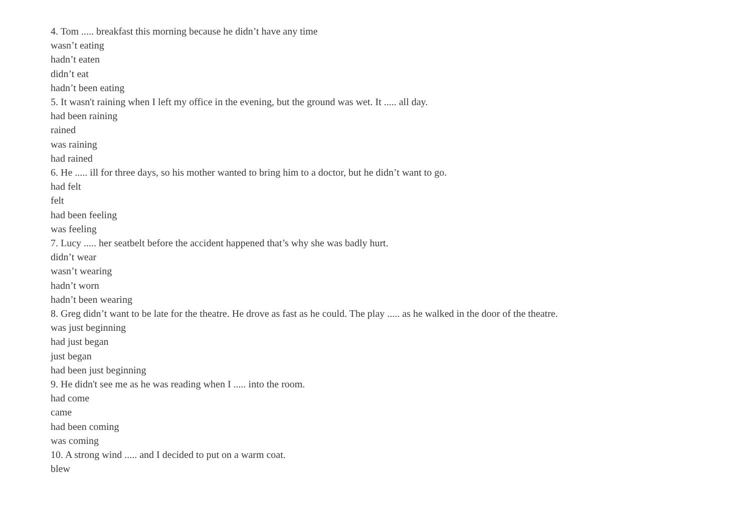4. Tom ..... breakfast this morning because he didn’t have any time
wasn’t eating
hadn’t eaten
didn’t eat
hadn’t been eating
5. It wasn't raining when I left my office in the evening, but the ground was wet. It ..... all day.
had been raining
rained
was raining
had rained
6. He ..... ill for three days, so his mother wanted to bring him to a doctor, but he didn’t want to go.
had felt
felt
had been feeling
was feeling
7. Lucy ..... her seatbelt before the accident happened that’s why she was badly hurt.
didn’t wear
wasn’t wearing
hadn’t worn
hadn’t been wearing
8. Greg didn’t want to be late for the theatre. He drove as fast as he could. The play ..... as he walked in the door of the theatre.
was just beginning
had just began
just began
had been just beginning
9. He didn't see me as he was reading when I ..... into the room.
had come
came
had been coming
was coming
10. A strong wind ..... and I decided to put on a warm coat.
blew